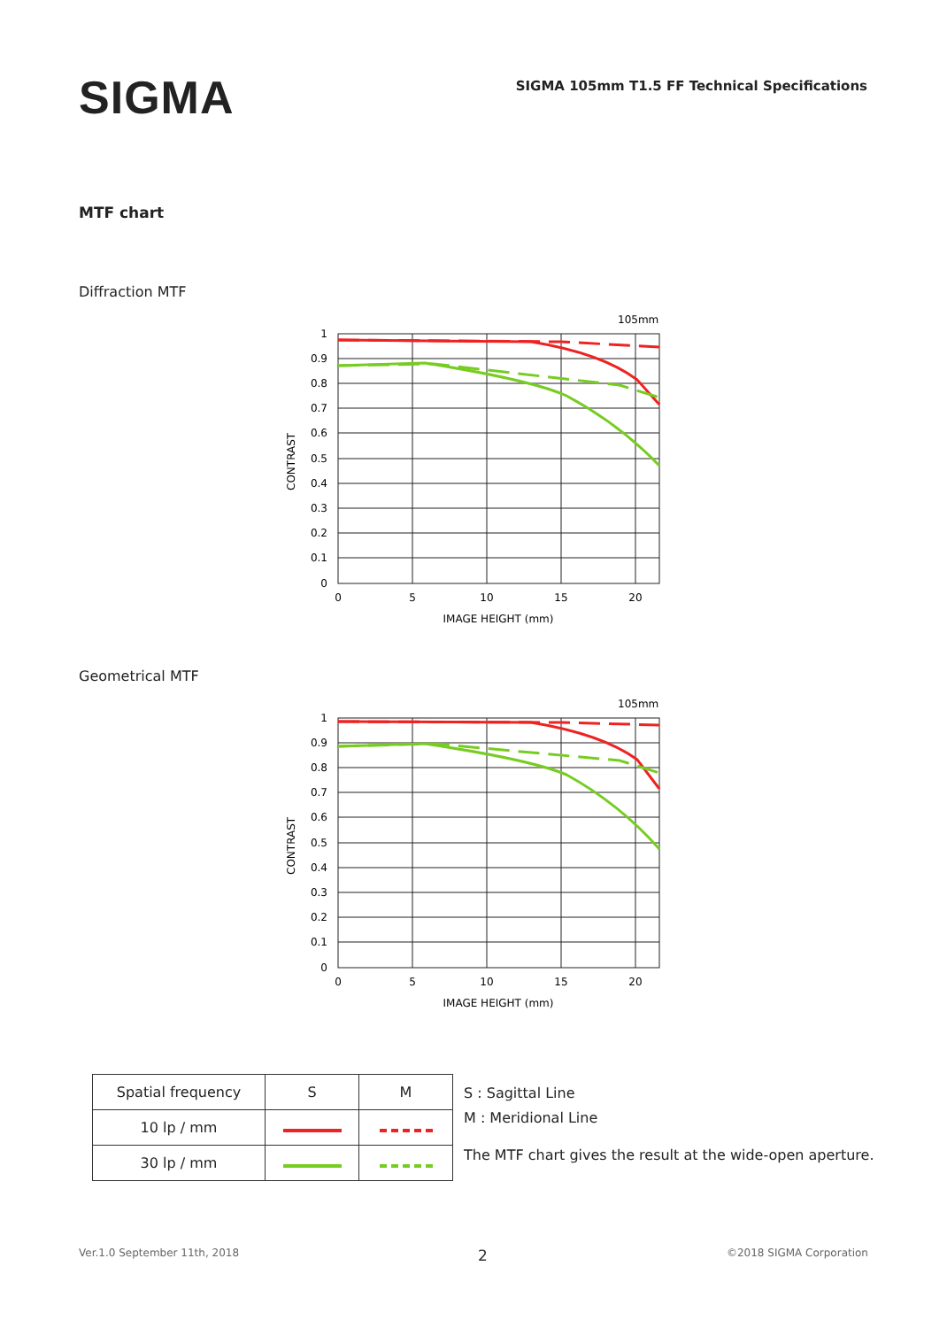SIGMA
SIGMA 105mm T1.5 FF Technical Specifications
MTF chart
Diffraction MTF
105mm
1
0.9
0.8
0.7
0.6
0.5
0.4
0.3
0.2
0.1
0
0
5
10
15
20
IMAGE HEIGHT (mm)
CONTRAST
Geometrical MTF
105mm
1
0.9
0.8
0.7
0.6
0.5
0.4
0.3
0.2
0.1
0
0
5
10
15
20
IMAGE HEIGHT (mm)
CONTRAST
| Spatial frequency | S | M |
| --- | --- | --- |
| 10 lp / mm | | |
| 30 lp / mm | | |
S : Sagittal Line
M : Meridional Line
The MTF chart gives the result at the wide-open aperture.
Ver.1.0 September 11th, 2018 2 ©2018 SIGMA Corporation